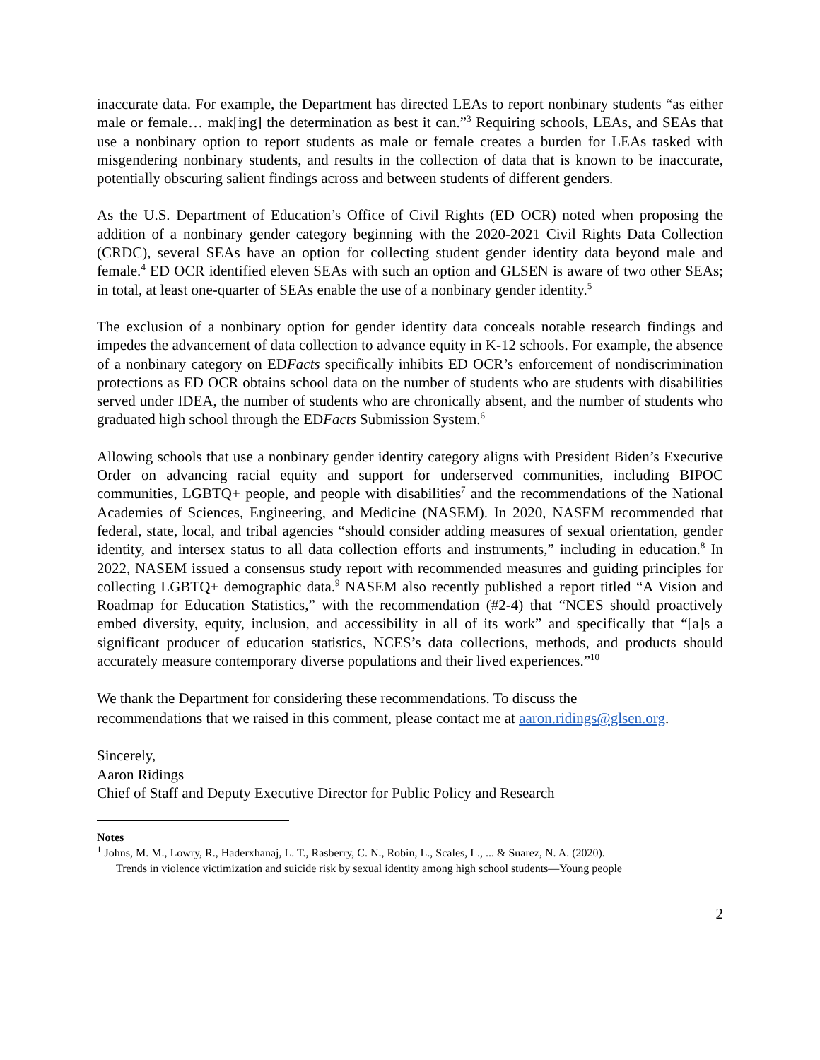inaccurate data. For example, the Department has directed LEAs to report nonbinary students “as either male or female… mak[ing] the determination as best it can.”<sup>3</sup> Requiring schools, LEAs, and SEAs that use a nonbinary option to report students as male or female creates a burden for LEAs tasked with misgendering nonbinary students, and results in the collection of data that is known to be inaccurate, potentially obscuring salient findings across and between students of different genders.
As the U.S. Department of Education’s Office of Civil Rights (ED OCR) noted when proposing the addition of a nonbinary gender category beginning with the 2020-2021 Civil Rights Data Collection (CRDC), several SEAs have an option for collecting student gender identity data beyond male and female.<sup>4</sup> ED OCR identified eleven SEAs with such an option and GLSEN is aware of two other SEAs; in total, at least one-quarter of SEAs enable the use of a nonbinary gender identity.<sup>5</sup>
The exclusion of a nonbinary option for gender identity data conceals notable research findings and impedes the advancement of data collection to advance equity in K-12 schools. For example, the absence of a nonbinary category on EDFacts specifically inhibits ED OCR’s enforcement of nondiscrimination protections as ED OCR obtains school data on the number of students who are students with disabilities served under IDEA, the number of students who are chronically absent, and the number of students who graduated high school through the EDFacts Submission System.<sup>6</sup>
Allowing schools that use a nonbinary gender identity category aligns with President Biden’s Executive Order on advancing racial equity and support for underserved communities, including BIPOC communities, LGBTQ+ people, and people with disabilities<sup>7</sup> and the recommendations of the National Academies of Sciences, Engineering, and Medicine (NASEM). In 2020, NASEM recommended that federal, state, local, and tribal agencies “should consider adding measures of sexual orientation, gender identity, and intersex status to all data collection efforts and instruments,” including in education.<sup>8</sup> In 2022, NASEM issued a consensus study report with recommended measures and guiding principles for collecting LGBTQ+ demographic data.<sup>9</sup> NASEM also recently published a report titled “A Vision and Roadmap for Education Statistics,” with the recommendation (#2-4) that “NCES should proactively embed diversity, equity, inclusion, and accessibility in all of its work” and specifically that “[a]s a significant producer of education statistics, NCES’s data collections, methods, and products should accurately measure contemporary diverse populations and their lived experiences.”<sup>10</sup>
We thank the Department for considering these recommendations. To discuss the
recommendations that we raised in this comment, please contact me at aaron.ridings@glsen.org.
Sincerely,
Aaron Ridings
Chief of Staff and Deputy Executive Director for Public Policy and Research
Notes
<sup>1</sup> Johns, M. M., Lowry, R., Haderxhanaj, L. T., Rasberry, C. N., Robin, L., Scales, L., ... & Suarez, N. A. (2020).
Trends in violence victimization and suicide risk by sexual identity among high school students—Young people
2